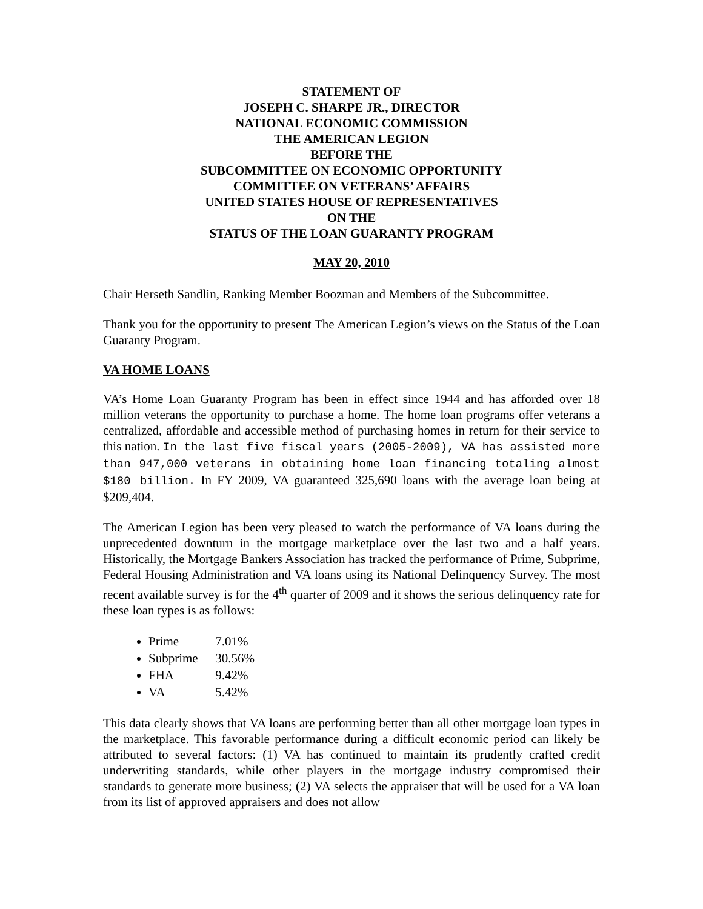STATEMENT OF
JOSEPH C. SHARPE JR., DIRECTOR
NATIONAL ECONOMIC COMMISSION
THE AMERICAN LEGION
BEFORE THE
SUBCOMMITTEE ON ECONOMIC OPPORTUNITY
COMMITTEE ON VETERANS’ AFFAIRS
UNITED STATES HOUSE OF REPRESENTATIVES
ON THE
STATUS OF THE LOAN GUARANTY PROGRAM
MAY 20, 2010
Chair Herseth Sandlin, Ranking Member Boozman and Members of the Subcommittee.
Thank you for the opportunity to present The American Legion’s views on the Status of the Loan Guaranty Program.
VA HOME LOANS
VA’s Home Loan Guaranty Program has been in effect since 1944 and has afforded over 18 million veterans the opportunity to purchase a home. The home loan programs offer veterans a centralized, affordable and accessible method of purchasing homes in return for their service to this nation. In the last five fiscal years (2005-2009), VA has assisted more than 947,000 veterans in obtaining home loan financing totaling almost $180 billion. In FY 2009, VA guaranteed 325,690 loans with the average loan being at $209,404.
The American Legion has been very pleased to watch the performance of VA loans during the unprecedented downturn in the mortgage marketplace over the last two and a half years. Historically, the Mortgage Bankers Association has tracked the performance of Prime, Subprime, Federal Housing Administration and VA loans using its National Delinquency Survey. The most recent available survey is for the 4<sup>th</sup> quarter of 2009 and it shows the serious delinquency rate for these loan types is as follows:
Prime 7.01%
Subprime 30.56%
FHA 9.42%
VA 5.42%
This data clearly shows that VA loans are performing better than all other mortgage loan types in the marketplace. This favorable performance during a difficult economic period can likely be attributed to several factors: (1) VA has continued to maintain its prudently crafted credit underwriting standards, while other players in the mortgage industry compromised their standards to generate more business; (2) VA selects the appraiser that will be used for a VA loan from its list of approved appraisers and does not allow